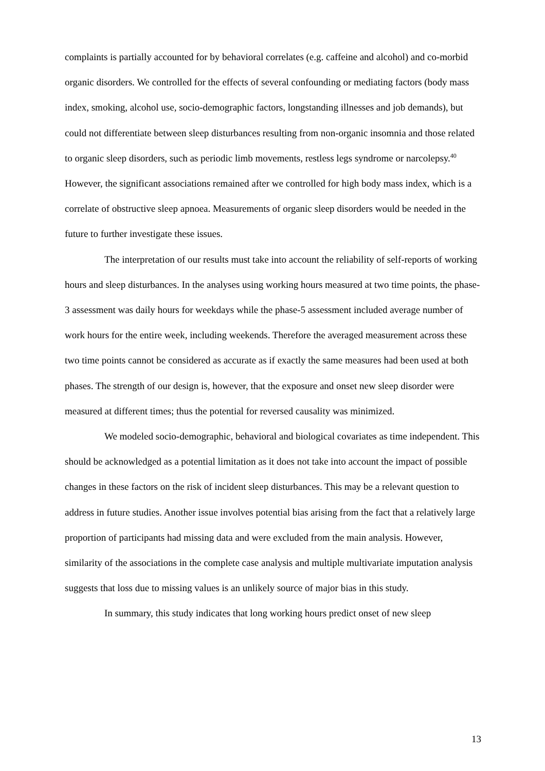complaints is partially accounted for by behavioral correlates (e.g. caffeine and alcohol) and co-morbid organic disorders. We controlled for the effects of several confounding or mediating factors (body mass index, smoking, alcohol use, socio-demographic factors, longstanding illnesses and job demands), but could not differentiate between sleep disturbances resulting from non-organic insomnia and those related to organic sleep disorders, such as periodic limb movements, restless legs syndrome or narcolepsy.<sup>40</sup> However, the significant associations remained after we controlled for high body mass index, which is a correlate of obstructive sleep apnoea. Measurements of organic sleep disorders would be needed in the future to further investigate these issues.
The interpretation of our results must take into account the reliability of self-reports of working hours and sleep disturbances. In the analyses using working hours measured at two time points, the phase-3 assessment was daily hours for weekdays while the phase-5 assessment included average number of work hours for the entire week, including weekends. Therefore the averaged measurement across these two time points cannot be considered as accurate as if exactly the same measures had been used at both phases. The strength of our design is, however, that the exposure and onset new sleep disorder were measured at different times; thus the potential for reversed causality was minimized.
We modeled socio-demographic, behavioral and biological covariates as time independent. This should be acknowledged as a potential limitation as it does not take into account the impact of possible changes in these factors on the risk of incident sleep disturbances. This may be a relevant question to address in future studies. Another issue involves potential bias arising from the fact that a relatively large proportion of participants had missing data and were excluded from the main analysis. However, similarity of the associations in the complete case analysis and multiple multivariate imputation analysis suggests that loss due to missing values is an unlikely source of major bias in this study.
In summary, this study indicates that long working hours predict onset of new sleep
13